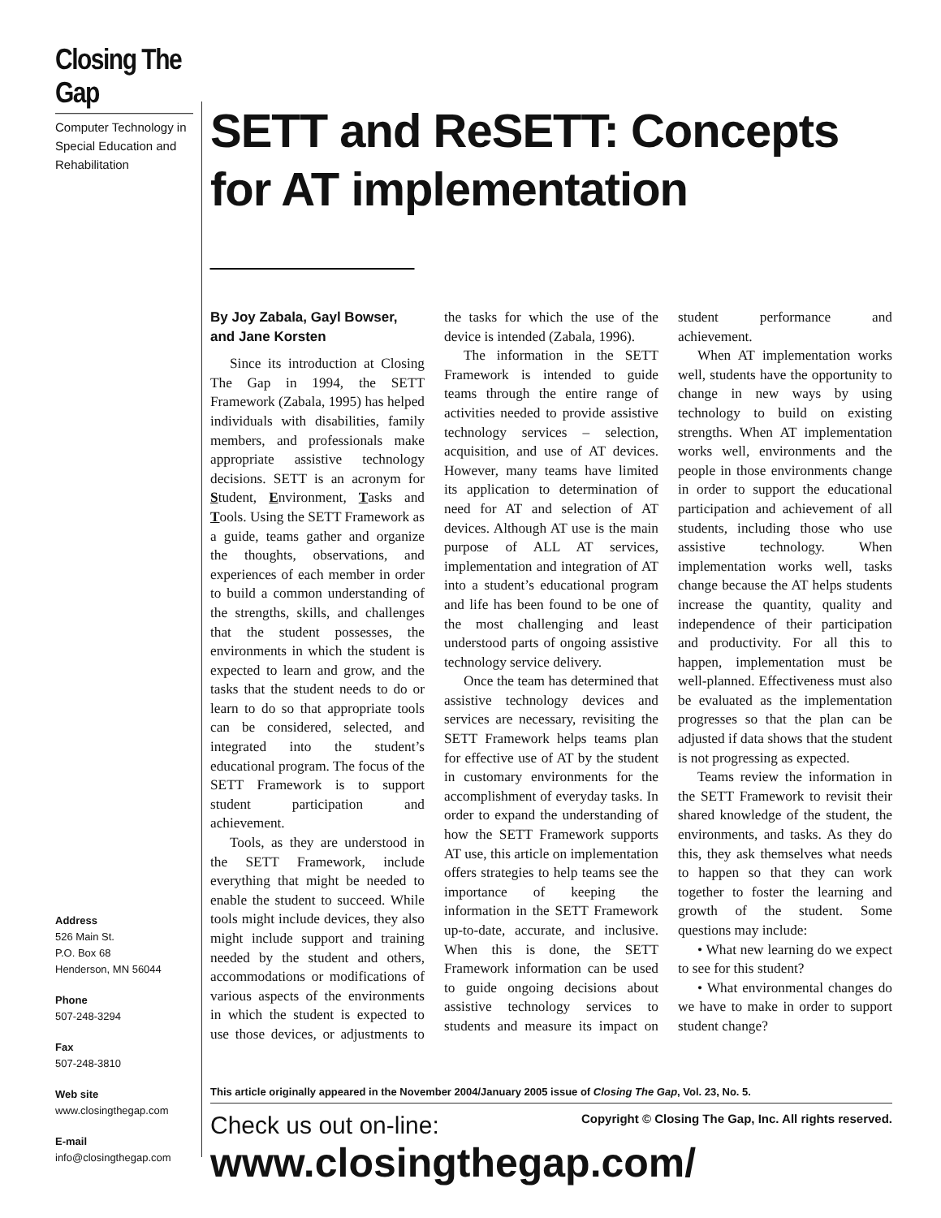Closing The Gap
Computer Technology in Special Education and Rehabilitation
Address
526 Main St.
P.O. Box 68
Henderson, MN 56044
Phone
507-248-3294
Fax
507-248-3810
Web site
www.closingthegap.com
E-mail
info@closingthegap.com
SETT and ReSETT: Concepts for AT implementation ________
By Joy Zabala, Gayl Bowser, and Jane Korsten
Since its introduction at Closing The Gap in 1994, the SETT Framework (Zabala, 1995) has helped individuals with disabilities, family members, and professionals make appropriate assistive technology decisions. SETT is an acronym for Student, Environment, Tasks and Tools. Using the SETT Framework as a guide, teams gather and organize the thoughts, observations, and experiences of each member in order to build a common understanding of the strengths, skills, and challenges that the student possesses, the environments in which the student is expected to learn and grow, and the tasks that the student needs to do or learn to do so that appropriate tools can be considered, selected, and integrated into the student’s educational program. The focus of the SETT Framework is to support student participation and achievement.
Tools, as they are understood in the SETT Framework, include everything that might be needed to enable the student to succeed. While tools might include devices, they also might include support and training needed by the student and others, accommodations or modifications of various aspects of the environments in which the student is expected to use those devices, or adjustments to the tasks for which the use of the device is intended (Zabala, 1996).
The information in the SETT Framework is intended to guide teams through the entire range of activities needed to provide assistive technology services – selection, acquisition, and use of AT devices. However, many teams have limited its application to determination of need for AT and selection of AT devices. Although AT use is the main purpose of ALL AT services, implementation and integration of AT into a student’s educational program and life has been found to be one of the most challenging and least understood parts of ongoing assistive technology service delivery.
Once the team has determined that assistive technology devices and services are necessary, revisiting the SETT Framework helps teams plan for effective use of AT by the student in customary environments for the accomplishment of everyday tasks. In order to expand the understanding of how the SETT Framework supports AT use, this article on implementation offers strategies to help teams see the importance of keeping the information in the SETT Framework up-to-date, accurate, and inclusive. When this is done, the SETT Framework information can be used to guide ongoing decisions about assistive technology services to students and measure its impact on student performance and achievement.
When AT implementation works well, students have the opportunity to change in new ways by using technology to build on existing strengths. When AT implementation works well, environments and the people in those environments change in order to support the educational participation and achievement of all students, including those who use assistive technology. When implementation works well, tasks change because the AT helps students increase the quantity, quality and independence of their participation and productivity. For all this to happen, implementation must be well-planned. Effectiveness must also be evaluated as the implementation progresses so that the plan can be adjusted if data shows that the student is not progressing as expected.
Teams review the information in the SETT Framework to revisit their shared knowledge of the student, the environments, and tasks. As they do this, they ask themselves what needs to happen so that they can work together to foster the learning and growth of the student. Some questions may include:
• What new learning do we expect to see for this student?
• What environmental changes do we have to make in order to support student change?
This article originally appeared in the November 2004/January 2005 issue of Closing The Gap, Vol. 23, No. 5.
Check us out on-line:
Copyright © Closing The Gap, Inc. All rights reserved.
www.closingthegap.com/